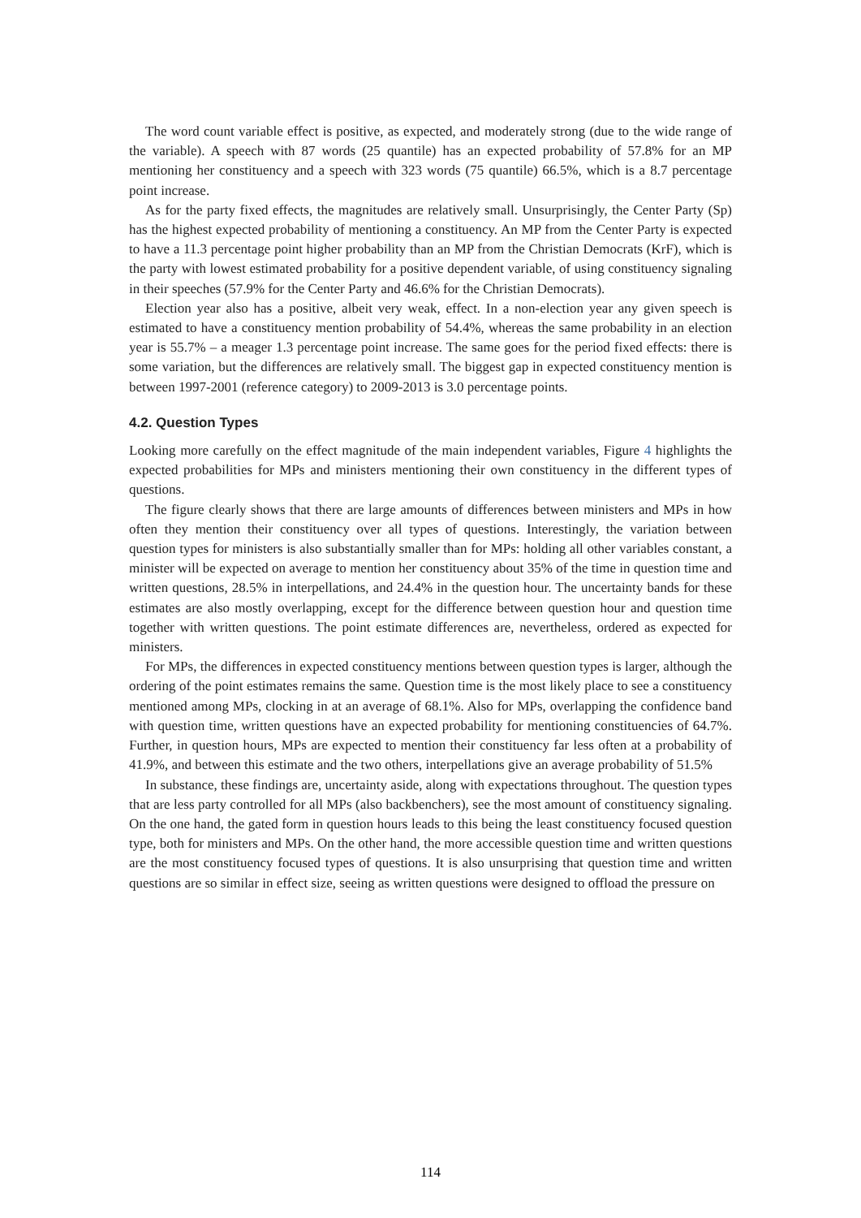The word count variable effect is positive, as expected, and moderately strong (due to the wide range of the variable). A speech with 87 words (25 quantile) has an expected probability of 57.8% for an MP mentioning her constituency and a speech with 323 words (75 quantile) 66.5%, which is a 8.7 percentage point increase.
As for the party fixed effects, the magnitudes are relatively small. Unsurprisingly, the Center Party (Sp) has the highest expected probability of mentioning a constituency. An MP from the Center Party is expected to have a 11.3 percentage point higher probability than an MP from the Christian Democrats (KrF), which is the party with lowest estimated probability for a positive dependent variable, of using constituency signaling in their speeches (57.9% for the Center Party and 46.6% for the Christian Democrats).
Election year also has a positive, albeit very weak, effect. In a non-election year any given speech is estimated to have a constituency mention probability of 54.4%, whereas the same probability in an election year is 55.7% – a meager 1.3 percentage point increase. The same goes for the period fixed effects: there is some variation, but the differences are relatively small. The biggest gap in expected constituency mention is between 1997-2001 (reference category) to 2009-2013 is 3.0 percentage points.
4.2. Question Types
Looking more carefully on the effect magnitude of the main independent variables, Figure 4 highlights the expected probabilities for MPs and ministers mentioning their own constituency in the different types of questions.
The figure clearly shows that there are large amounts of differences between ministers and MPs in how often they mention their constituency over all types of questions. Interestingly, the variation between question types for ministers is also substantially smaller than for MPs: holding all other variables constant, a minister will be expected on average to mention her constituency about 35% of the time in question time and written questions, 28.5% in interpellations, and 24.4% in the question hour. The uncertainty bands for these estimates are also mostly overlapping, except for the difference between question hour and question time together with written questions. The point estimate differences are, nevertheless, ordered as expected for ministers.
For MPs, the differences in expected constituency mentions between question types is larger, although the ordering of the point estimates remains the same. Question time is the most likely place to see a constituency mentioned among MPs, clocking in at an average of 68.1%. Also for MPs, overlapping the confidence band with question time, written questions have an expected probability for mentioning constituencies of 64.7%. Further, in question hours, MPs are expected to mention their constituency far less often at a probability of 41.9%, and between this estimate and the two others, interpellations give an average probability of 51.5%
In substance, these findings are, uncertainty aside, along with expectations throughout. The question types that are less party controlled for all MPs (also backbenchers), see the most amount of constituency signaling. On the one hand, the gated form in question hours leads to this being the least constituency focused question type, both for ministers and MPs. On the other hand, the more accessible question time and written questions are the most constituency focused types of questions. It is also unsurprising that question time and written questions are so similar in effect size, seeing as written questions were designed to offload the pressure on
114